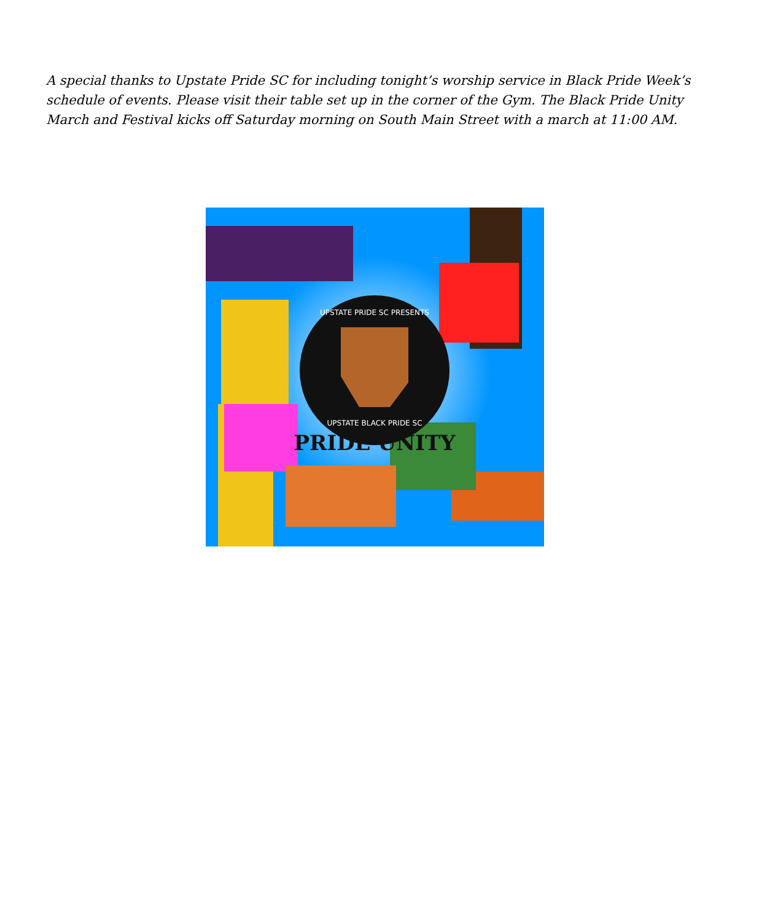A special thanks to Upstate Pride SC for including tonight’s worship service in Black Pride Week’s schedule of events. Please visit their table set up in the corner of the Gym. The Black Pride Unity March and Festival kicks off Saturday morning on South Main Street with a march at 11:00 AM.
UPSTATE PRIDE SC PRESENTS
UPSTATE BLACK PRIDE SC
PRIDE UNITY